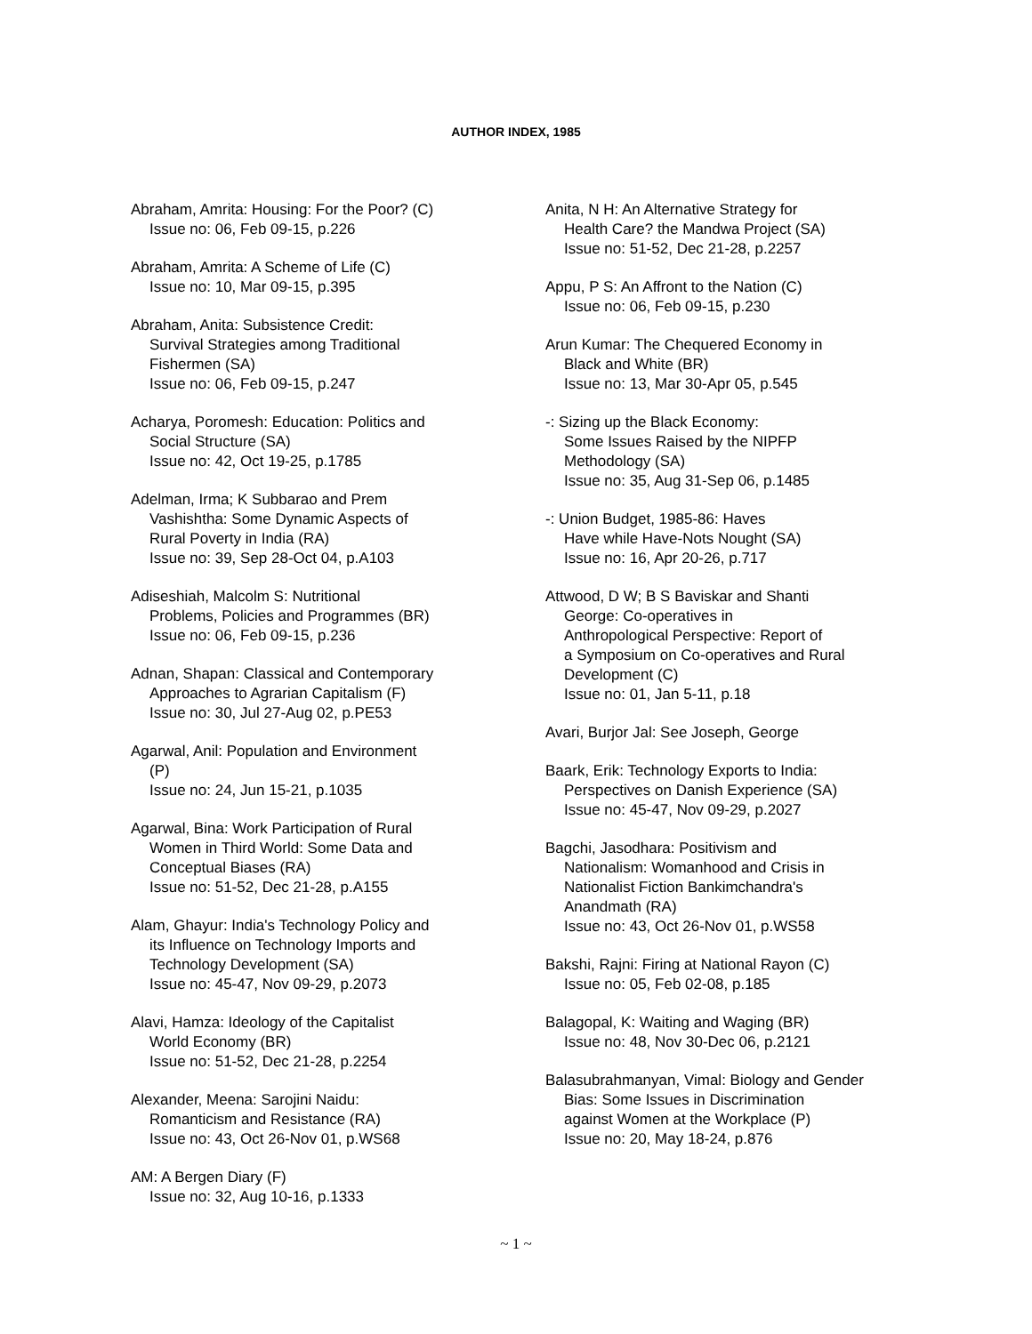AUTHOR INDEX, 1985
Abraham, Amrita: Housing: For the Poor? (C)
Issue no: 06, Feb 09-15, p.226
Abraham, Amrita: A Scheme of Life (C)
Issue no: 10, Mar 09-15, p.395
Abraham, Anita: Subsistence Credit:
Survival Strategies among Traditional
Fishermen (SA)
Issue no: 06, Feb 09-15, p.247
Acharya, Poromesh: Education: Politics and
Social Structure (SA)
Issue no: 42, Oct 19-25, p.1785
Adelman, Irma; K Subbarao and Prem
Vashishtha: Some Dynamic Aspects of
Rural Poverty in India (RA)
Issue no: 39, Sep 28-Oct 04, p.A103
Adiseshiah, Malcolm S: Nutritional
Problems, Policies and Programmes (BR)
Issue no: 06, Feb 09-15, p.236
Adnan, Shapan: Classical and Contemporary
Approaches to Agrarian Capitalism (F)
Issue no: 30, Jul 27-Aug 02, p.PE53
Agarwal, Anil: Population and Environment
(P)
Issue no: 24, Jun 15-21, p.1035
Agarwal, Bina: Work Participation of Rural
Women in Third World: Some Data and
Conceptual Biases (RA)
Issue no: 51-52, Dec 21-28, p.A155
Alam, Ghayur: India's Technology Policy and
its Influence on Technology Imports and
Technology Development (SA)
Issue no: 45-47, Nov 09-29, p.2073
Alavi, Hamza: Ideology of the Capitalist
World Economy (BR)
Issue no: 51-52, Dec 21-28, p.2254
Alexander, Meena: Sarojini Naidu:
Romanticism and Resistance (RA)
Issue no: 43, Oct 26-Nov 01, p.WS68
AM: A Bergen Diary (F)
Issue no: 32, Aug 10-16, p.1333
Anita, N H: An Alternative Strategy for
Health Care? the Mandwa Project (SA)
Issue no: 51-52, Dec 21-28, p.2257
Appu, P S: An Affront to the Nation (C)
Issue no: 06, Feb 09-15, p.230
Arun Kumar: The Chequered Economy in
Black and White (BR)
Issue no: 13, Mar 30-Apr 05, p.545
-: Sizing up the Black Economy:
Some Issues Raised by the NIPFP
Methodology (SA)
Issue no: 35, Aug 31-Sep 06, p.1485
-: Union Budget, 1985-86: Haves
Have while Have-Nots Nought (SA)
Issue no: 16, Apr 20-26, p.717
Attwood, D W; B S Baviskar and Shanti
George: Co-operatives in
Anthropological Perspective: Report of
a Symposium on Co-operatives and Rural
Development (C)
Issue no: 01, Jan 5-11, p.18
Avari, Burjor Jal: See Joseph, George
Baark, Erik: Technology Exports to India:
Perspectives on Danish Experience (SA)
Issue no: 45-47, Nov 09-29, p.2027
Bagchi, Jasodhara: Positivism and
Nationalism: Womanhood and Crisis in
Nationalist Fiction Bankimchandra's
Anandmath (RA)
Issue no: 43, Oct 26-Nov 01, p.WS58
Bakshi, Rajni: Firing at National Rayon (C)
Issue no: 05, Feb 02-08, p.185
Balagopal, K: Waiting and Waging (BR)
Issue no: 48, Nov 30-Dec 06, p.2121
Balasubrahmanyan, Vimal: Biology and Gender
Bias: Some Issues in Discrimination
against Women at the Workplace (P)
Issue no: 20, May 18-24, p.876
~ 1 ~